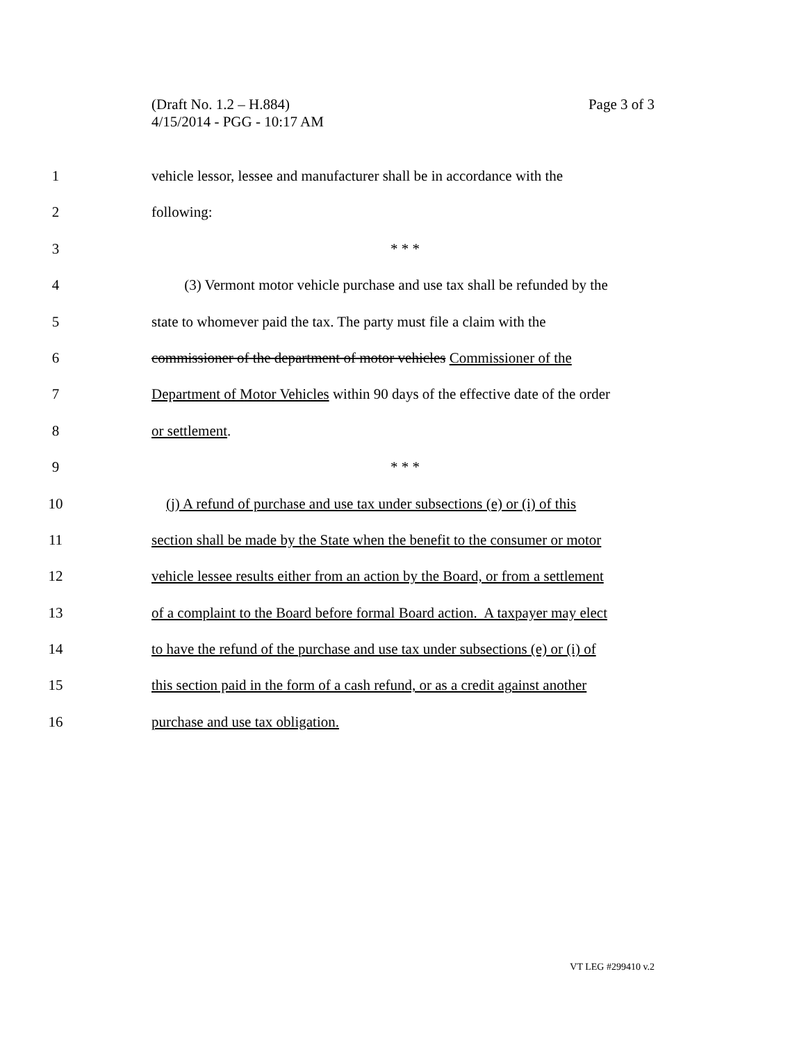Page 3 of 3 (Draft No. 1.2 – H.884)
4/15/2014 - PGG - 10:17 AM
1 vehicle lessor, lessee and manufacturer shall be in accordance with the
2 following:
3 * * *
4 (3) Vermont motor vehicle purchase and use tax shall be refunded by the
5 state to whomever paid the tax. The party must file a claim with the
6 commissioner of the department of motor vehicles Commissioner of the
7 Department of Motor Vehicles within 90 days of the effective date of the order
8 or settlement.
9 * * *
10 (j) A refund of purchase and use tax under subsections (e) or (i) of this
11 section shall be made by the State when the benefit to the consumer or motor
12 vehicle lessee results either from an action by the Board, or from a settlement
13 of a complaint to the Board before formal Board action. A taxpayer may elect
14 to have the refund of the purchase and use tax under subsections (e) or (i) of
15 this section paid in the form of a cash refund, or as a credit against another
16 purchase and use tax obligation.
VT LEG #299410 v.2